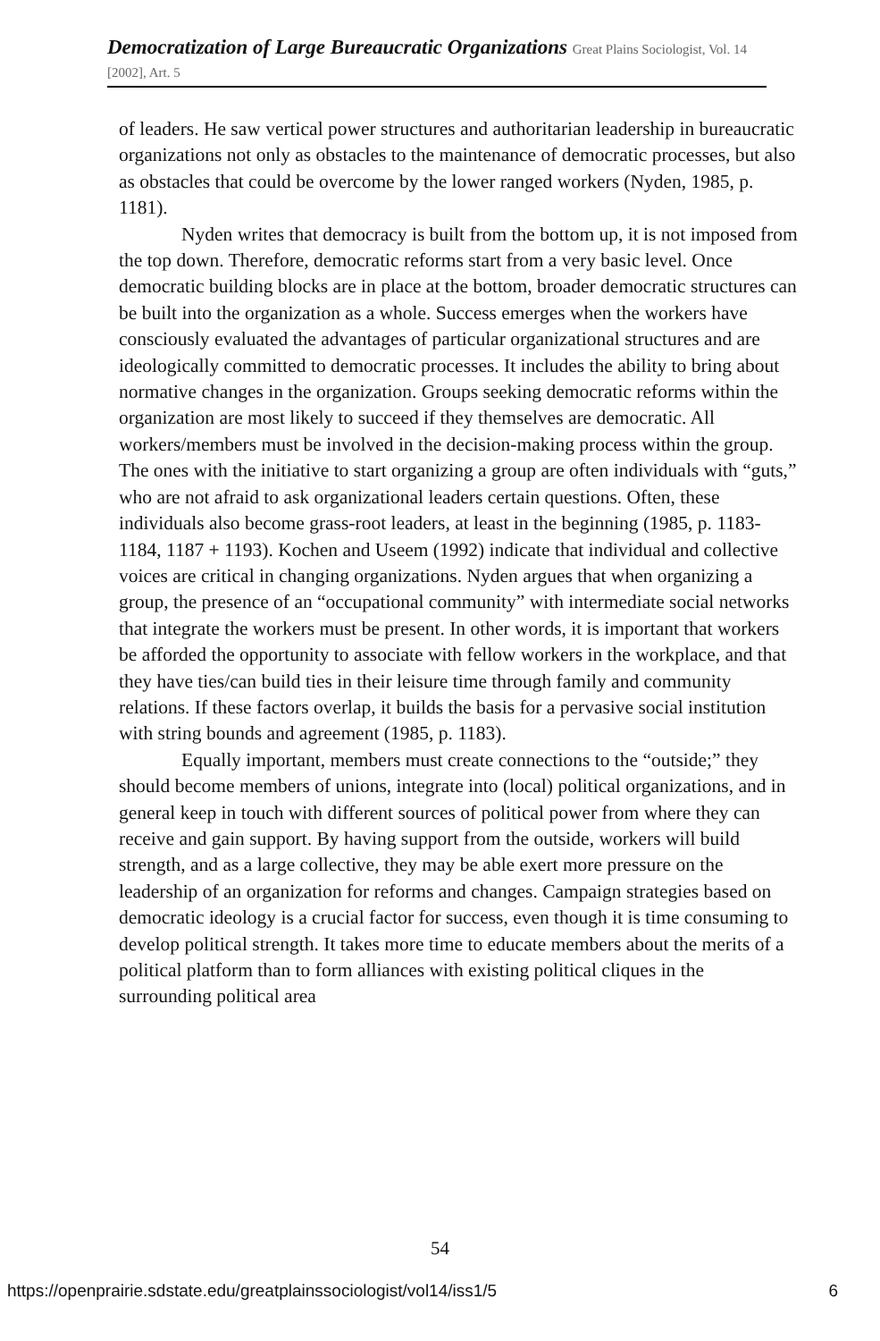Democratization of Large Bureaucratic Organizations Great Plains Sociologist, Vol. 14 [2002], Art. 5
of leaders. He saw vertical power structures and authoritarian leadership in bureaucratic organizations not only as obstacles to the maintenance of democratic processes, but also as obstacles that could be overcome by the lower ranged workers (Nyden, 1985, p. 1181).
Nyden writes that democracy is built from the bottom up, it is not imposed from the top down. Therefore, democratic reforms start from a very basic level. Once democratic building blocks are in place at the bottom, broader democratic structures can be built into the organization as a whole. Success emerges when the workers have consciously evaluated the advantages of particular organizational structures and are ideologically committed to democratic processes. It includes the ability to bring about normative changes in the organization. Groups seeking democratic reforms within the organization are most likely to succeed if they themselves are democratic. All workers/members must be involved in the decision-making process within the group. The ones with the initiative to start organizing a group are often individuals with “guts,” who are not afraid to ask organizational leaders certain questions. Often, these individuals also become grass-root leaders, at least in the beginning (1985, p. 1183-1184, 1187 + 1193). Kochen and Useem (1992) indicate that individual and collective voices are critical in changing organizations. Nyden argues that when organizing a group, the presence of an “occupational community” with intermediate social networks that integrate the workers must be present. In other words, it is important that workers be afforded the opportunity to associate with fellow workers in the workplace, and that they have ties/can build ties in their leisure time through family and community relations. If these factors overlap, it builds the basis for a pervasive social institution with string bounds and agreement (1985, p. 1183).
Equally important, members must create connections to the “outside;” they should become members of unions, integrate into (local) political organizations, and in general keep in touch with different sources of political power from where they can receive and gain support. By having support from the outside, workers will build strength, and as a large collective, they may be able exert more pressure on the leadership of an organization for reforms and changes. Campaign strategies based on democratic ideology is a crucial factor for success, even though it is time consuming to develop political strength. It takes more time to educate members about the merits of a political platform than to form alliances with existing political cliques in the surrounding political area
54
https://openprairie.sdstate.edu/greatplainssociologist/vol14/iss1/5 6